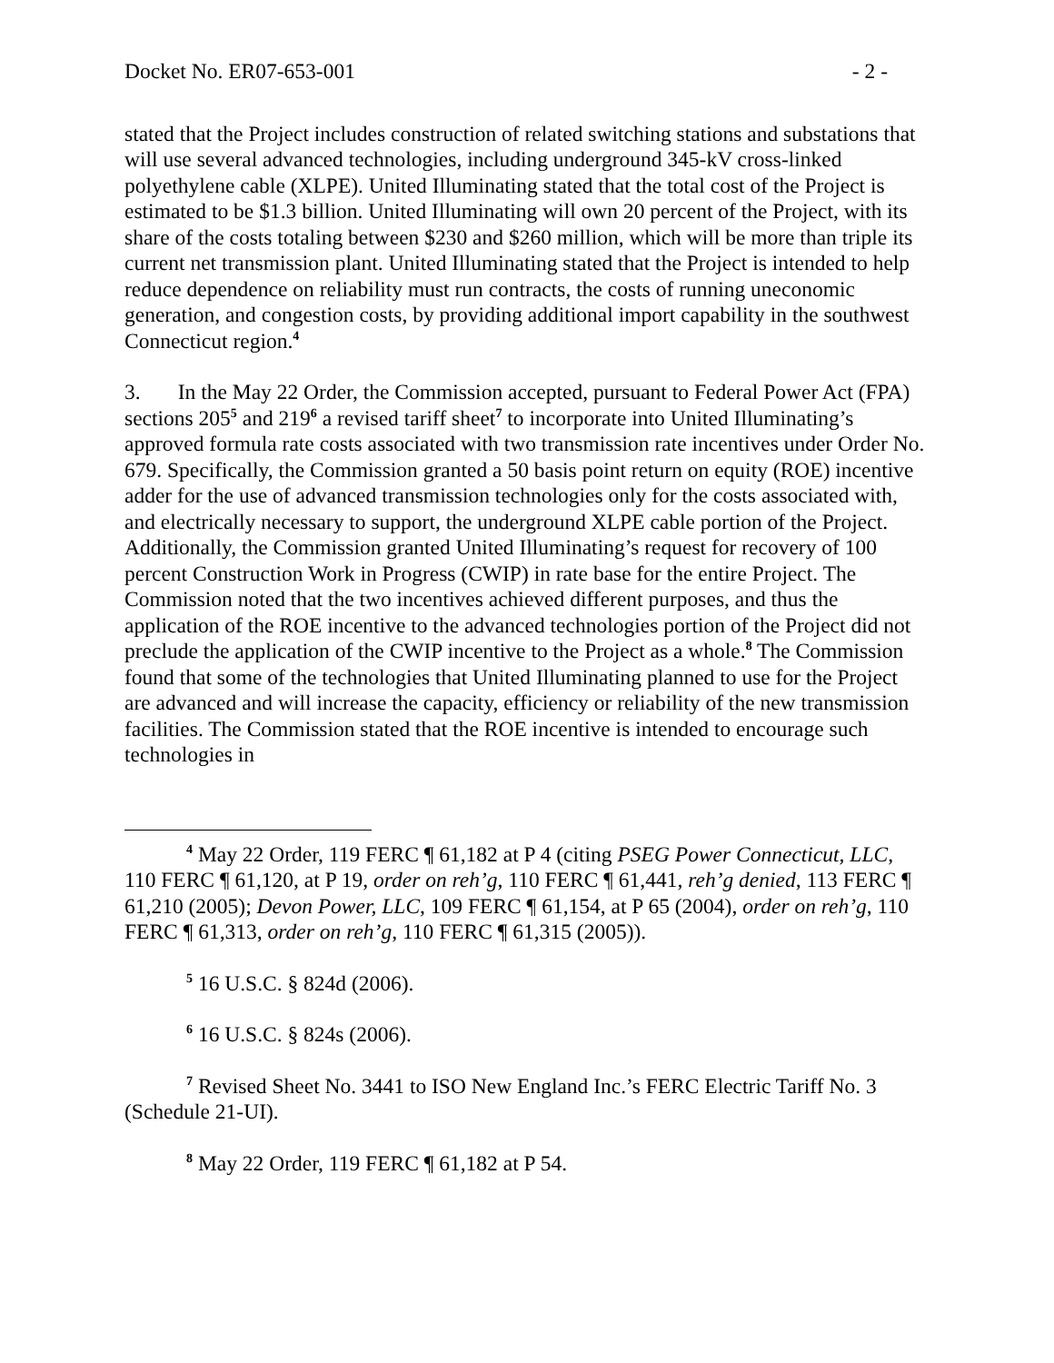Docket No. ER07-653-001 - 2 -
stated that the Project includes construction of related switching stations and substations that will use several advanced technologies, including underground 345-kV cross-linked polyethylene cable (XLPE). United Illuminating stated that the total cost of the Project is estimated to be $1.3 billion. United Illuminating will own 20 percent of the Project, with its share of the costs totaling between $230 and $260 million, which will be more than triple its current net transmission plant. United Illuminating stated that the Project is intended to help reduce dependence on reliability must run contracts, the costs of running uneconomic generation, and congestion costs, by providing additional import capability in the southwest Connecticut region.<sup>4</sup>
3. In the May 22 Order, the Commission accepted, pursuant to Federal Power Act (FPA) sections 205<sup>5</sup> and 219<sup>6</sup> a revised tariff sheet<sup>7</sup> to incorporate into United Illuminating’s approved formula rate costs associated with two transmission rate incentives under Order No. 679. Specifically, the Commission granted a 50 basis point return on equity (ROE) incentive adder for the use of advanced transmission technologies only for the costs associated with, and electrically necessary to support, the underground XLPE cable portion of the Project. Additionally, the Commission granted United Illuminating’s request for recovery of 100 percent Construction Work in Progress (CWIP) in rate base for the entire Project. The Commission noted that the two incentives achieved different purposes, and thus the application of the ROE incentive to the advanced technologies portion of the Project did not preclude the application of the CWIP incentive to the Project as a whole.<sup>8</sup> The Commission found that some of the technologies that United Illuminating planned to use for the Project are advanced and will increase the capacity, efficiency or reliability of the new transmission facilities. The Commission stated that the ROE incentive is intended to encourage such technologies in
<sup>4</sup> May 22 Order, 119 FERC ¶ 61,182 at P 4 (citing PSEG Power Connecticut, LLC, 110 FERC ¶ 61,120, at P 19, order on reh’g, 110 FERC ¶ 61,441, reh’g denied, 113 FERC ¶ 61,210 (2005); Devon Power, LLC, 109 FERC ¶ 61,154, at P 65 (2004), order on reh’g, 110 FERC ¶ 61,313, order on reh’g, 110 FERC ¶ 61,315 (2005)).
<sup>5</sup> 16 U.S.C. § 824d (2006).
<sup>6</sup> 16 U.S.C. § 824s (2006).
<sup>7</sup> Revised Sheet No. 3441 to ISO New England Inc.’s FERC Electric Tariff No. 3 (Schedule 21-UI).
<sup>8</sup> May 22 Order, 119 FERC ¶ 61,182 at P 54.